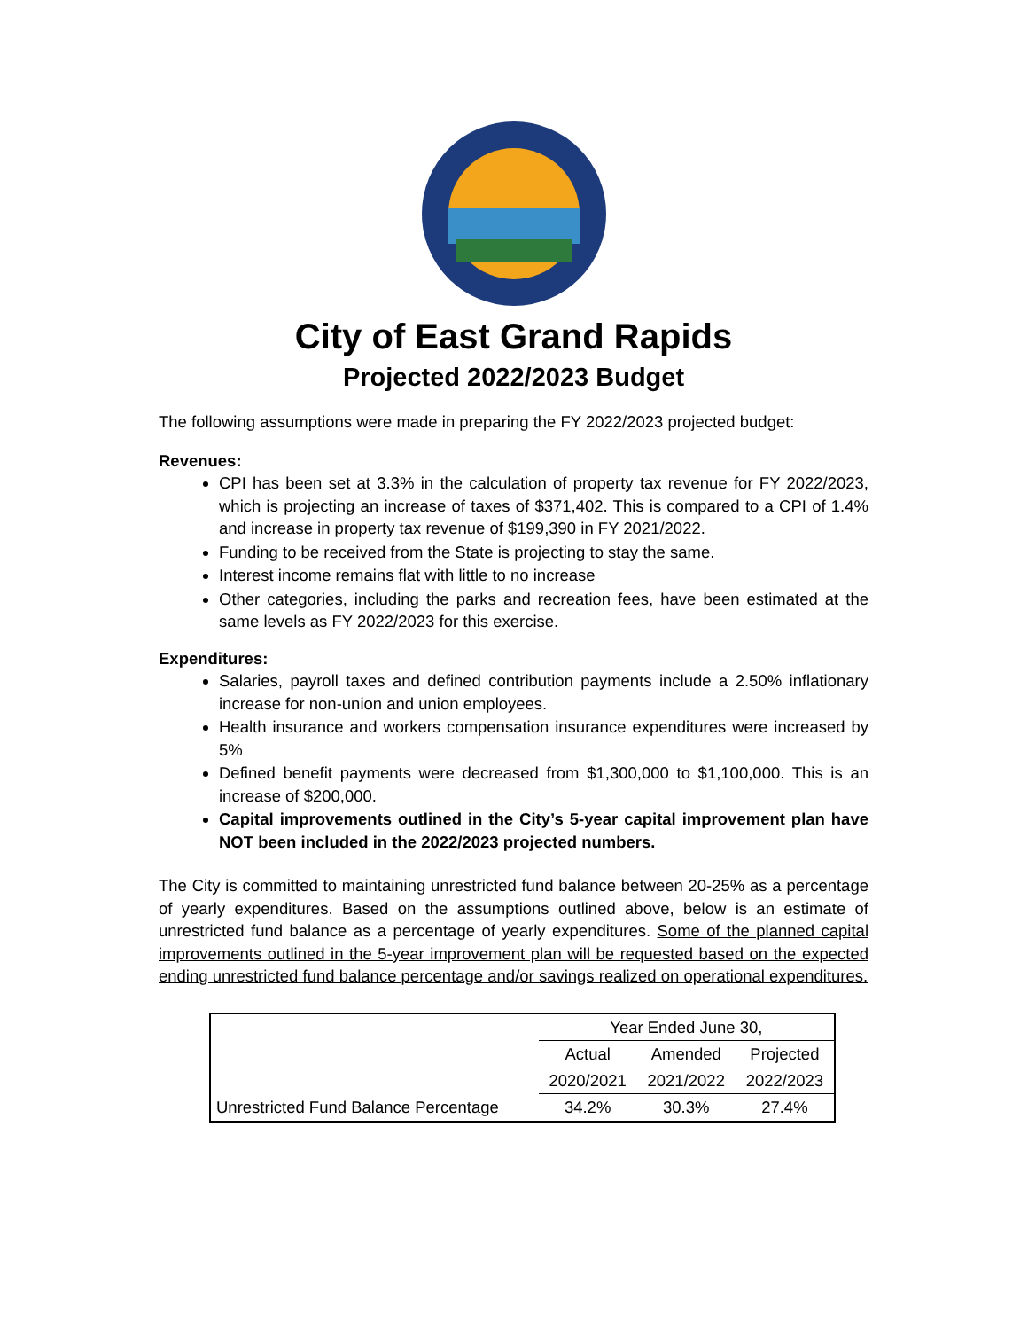City of East Grand Rapids
Projected 2022/2023 Budget
The following assumptions were made in preparing the FY 2022/2023 projected budget:
Revenues:
CPI has been set at 3.3% in the calculation of property tax revenue for FY 2022/2023, which is projecting an increase of taxes of $371,402. This is compared to a CPI of 1.4% and increase in property tax revenue of $199,390 in FY 2021/2022.
Funding to be received from the State is projecting to stay the same.
Interest income remains flat with little to no increase
Other categories, including the parks and recreation fees, have been estimated at the same levels as FY 2022/2023 for this exercise.
Expenditures:
Salaries, payroll taxes and defined contribution payments include a 2.50% inflationary increase for non-union and union employees.
Health insurance and workers compensation insurance expenditures were increased by 5%
Defined benefit payments were decreased from $1,300,000 to $1,100,000. This is an increase of $200,000.
Capital improvements outlined in the City’s 5-year capital improvement plan have NOT been included in the 2022/2023 projected numbers.
The City is committed to maintaining unrestricted fund balance between 20-25% as a percentage of yearly expenditures. Based on the assumptions outlined above, below is an estimate of unrestricted fund balance as a percentage of yearly expenditures. Some of the planned capital improvements outlined in the 5-year improvement plan will be requested based on the expected ending unrestricted fund balance percentage and/or savings realized on operational expenditures.
| | Year Ended June 30, | | |
| --- | --- | --- | --- |
| | Actual | Amended | Projected |
| | 2020/2021 | 2021/2022 | 2022/2023 |
| Unrestricted Fund Balance Percentage | 34.2% | 30.3% | 27.4% |